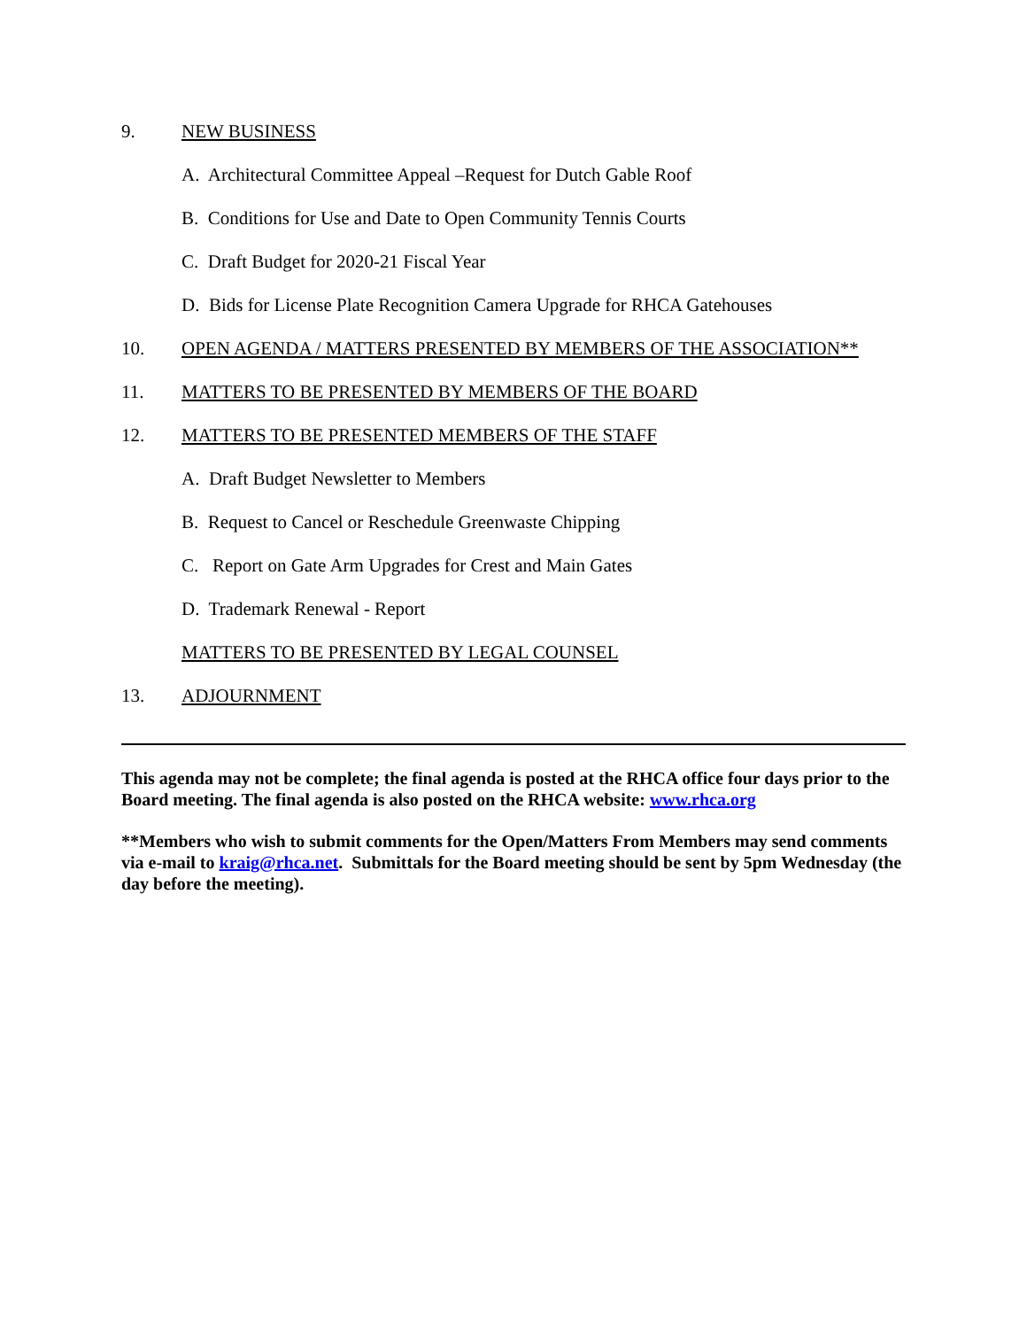9. NEW BUSINESS
A. Architectural Committee Appeal –Request for Dutch Gable Roof
B. Conditions for Use and Date to Open Community Tennis Courts
C. Draft Budget for 2020-21 Fiscal Year
D. Bids for License Plate Recognition Camera Upgrade for RHCA Gatehouses
10. OPEN AGENDA / MATTERS PRESENTED BY MEMBERS OF THE ASSOCIATION**
11. MATTERS TO BE PRESENTED BY MEMBERS OF THE BOARD
12. MATTERS TO BE PRESENTED MEMBERS OF THE STAFF
A. Draft Budget Newsletter to Members
B. Request to Cancel or Reschedule Greenwaste Chipping
C. Report on Gate Arm Upgrades for Crest and Main Gates
D. Trademark Renewal - Report
MATTERS TO BE PRESENTED BY LEGAL COUNSEL
13. ADJOURNMENT
This agenda may not be complete; the final agenda is posted at the RHCA office four days prior to the Board meeting. The final agenda is also posted on the RHCA website: www.rhca.org
**Members who wish to submit comments for the Open/Matters From Members may send comments via e-mail to kraig@rhca.net. Submittals for the Board meeting should be sent by 5pm Wednesday (the day before the meeting).